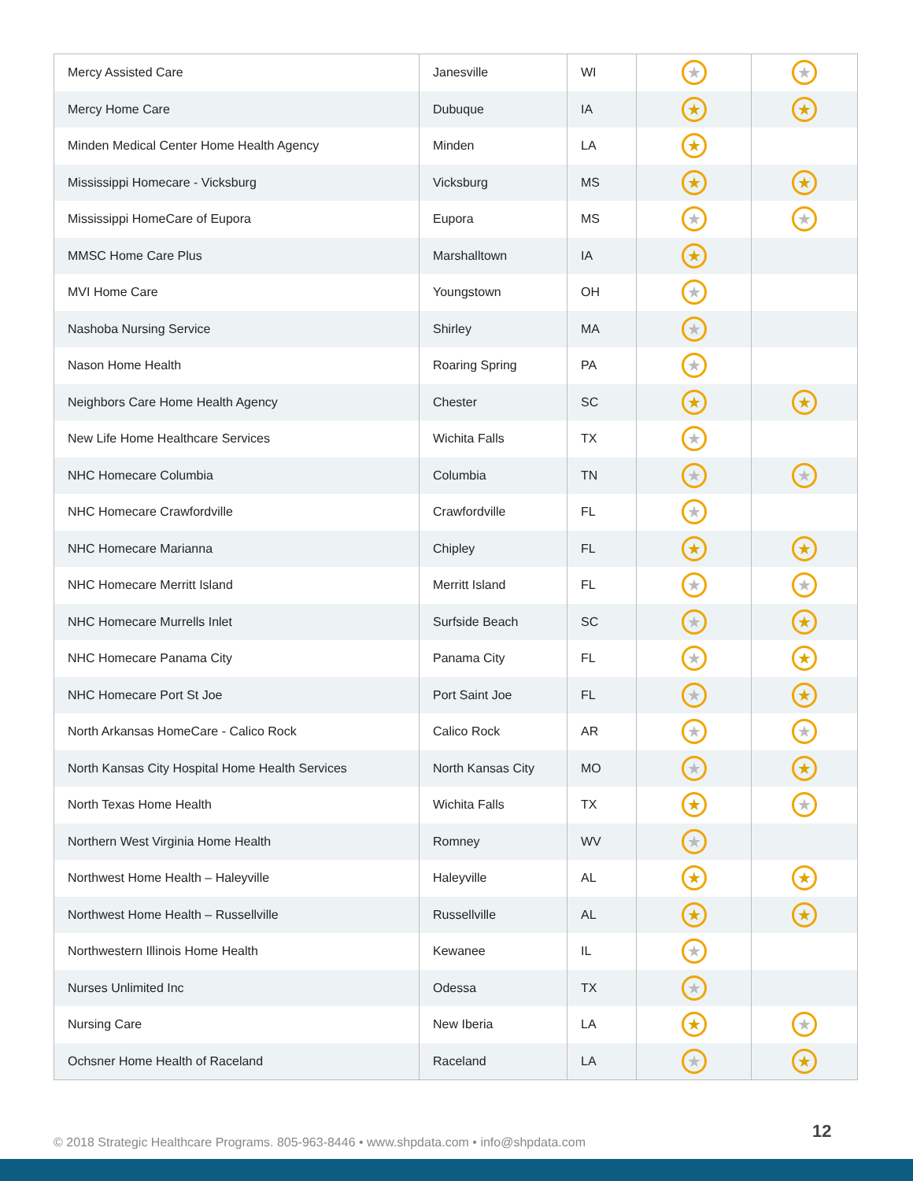| Mercy Assisted Care | Janesville | WI | ★ | ★ |
| Mercy Home Care | Dubuque | IA | ★ | ★ |
| Minden Medical Center Home Health Agency | Minden | LA | ★ | |
| Mississippi Homecare - Vicksburg | Vicksburg | MS | ★ | ★ |
| Mississippi HomeCare of Eupora | Eupora | MS | ★ | ★ |
| MMSC Home Care Plus | Marshalltown | IA | ★ | |
| MVI Home Care | Youngstown | OH | ★ | |
| Nashoba Nursing Service | Shirley | MA | ★ | |
| Nason Home Health | Roaring Spring | PA | ★ | |
| Neighbors Care Home Health Agency | Chester | SC | ★ | ★ |
| New Life Home Healthcare Services | Wichita Falls | TX | ★ | |
| NHC Homecare Columbia | Columbia | TN | ★ | ★ |
| NHC Homecare Crawfordville | Crawfordville | FL | ★ | |
| NHC Homecare Marianna | Chipley | FL | ★ | ★ |
| NHC Homecare Merritt Island | Merritt Island | FL | ★ | ★ |
| NHC Homecare Murrells Inlet | Surfside Beach | SC | ★ | ★ |
| NHC Homecare Panama City | Panama City | FL | ★ | ★ |
| NHC Homecare Port St Joe | Port Saint Joe | FL | ★ | ★ |
| North Arkansas HomeCare - Calico Rock | Calico Rock | AR | ★ | ★ |
| North Kansas City Hospital Home Health Services | North Kansas City | MO | ★ | ★ |
| North Texas Home Health | Wichita Falls | TX | ★ | ★ |
| Northern West Virginia Home Health | Romney | WV | ★ | |
| Northwest Home Health – Haleyville | Haleyville | AL | ★ | ★ |
| Northwest Home Health – Russellville | Russellville | AL | ★ | ★ |
| Northwestern Illinois Home Health | Kewanee | IL | ★ | |
| Nurses Unlimited Inc | Odessa | TX | ★ | |
| Nursing Care | New Iberia | LA | ★ | ★ |
| Ochsner Home Health of Raceland | Raceland | LA | ★ | ★ |
© 2018 Strategic Healthcare Programs. 805-963-8446 • www.shpdata.com • info@shpdata.com
12